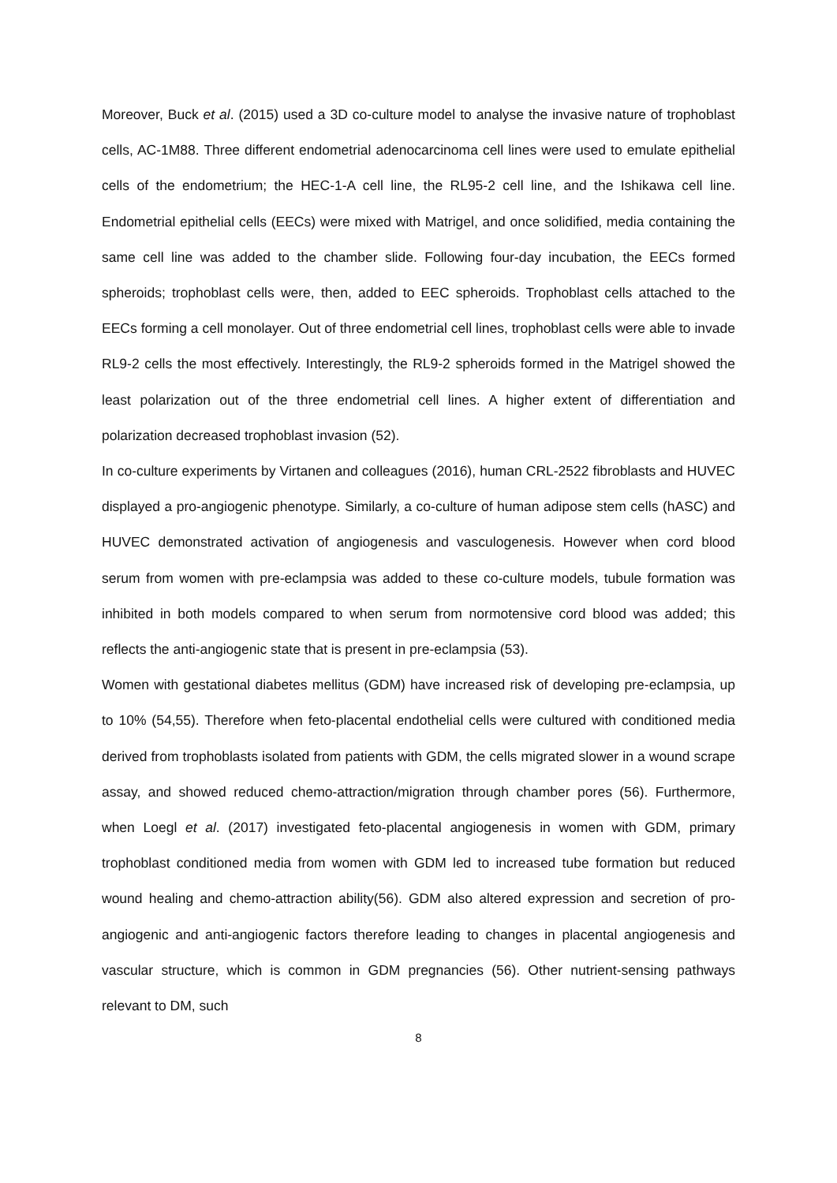Moreover, Buck et al. (2015) used a 3D co-culture model to analyse the invasive nature of trophoblast cells, AC-1M88. Three different endometrial adenocarcinoma cell lines were used to emulate epithelial cells of the endometrium; the HEC-1-A cell line, the RL95-2 cell line, and the Ishikawa cell line. Endometrial epithelial cells (EECs) were mixed with Matrigel, and once solidified, media containing the same cell line was added to the chamber slide. Following four-day incubation, the EECs formed spheroids; trophoblast cells were, then, added to EEC spheroids. Trophoblast cells attached to the EECs forming a cell monolayer. Out of three endometrial cell lines, trophoblast cells were able to invade RL9-2 cells the most effectively. Interestingly, the RL9-2 spheroids formed in the Matrigel showed the least polarization out of the three endometrial cell lines. A higher extent of differentiation and polarization decreased trophoblast invasion (52).
In co-culture experiments by Virtanen and colleagues (2016), human CRL-2522 fibroblasts and HUVEC displayed a pro-angiogenic phenotype. Similarly, a co-culture of human adipose stem cells (hASC) and HUVEC demonstrated activation of angiogenesis and vasculogenesis. However when cord blood serum from women with pre-eclampsia was added to these co-culture models, tubule formation was inhibited in both models compared to when serum from normotensive cord blood was added; this reflects the anti-angiogenic state that is present in pre-eclampsia (53).
Women with gestational diabetes mellitus (GDM) have increased risk of developing pre-eclampsia, up to 10% (54,55). Therefore when feto-placental endothelial cells were cultured with conditioned media derived from trophoblasts isolated from patients with GDM, the cells migrated slower in a wound scrape assay, and showed reduced chemo-attraction/migration through chamber pores (56). Furthermore, when Loegl et al. (2017) investigated feto-placental angiogenesis in women with GDM, primary trophoblast conditioned media from women with GDM led to increased tube formation but reduced wound healing and chemo-attraction ability(56). GDM also altered expression and secretion of pro-angiogenic and anti-angiogenic factors therefore leading to changes in placental angiogenesis and vascular structure, which is common in GDM pregnancies (56). Other nutrient-sensing pathways relevant to DM, such
8